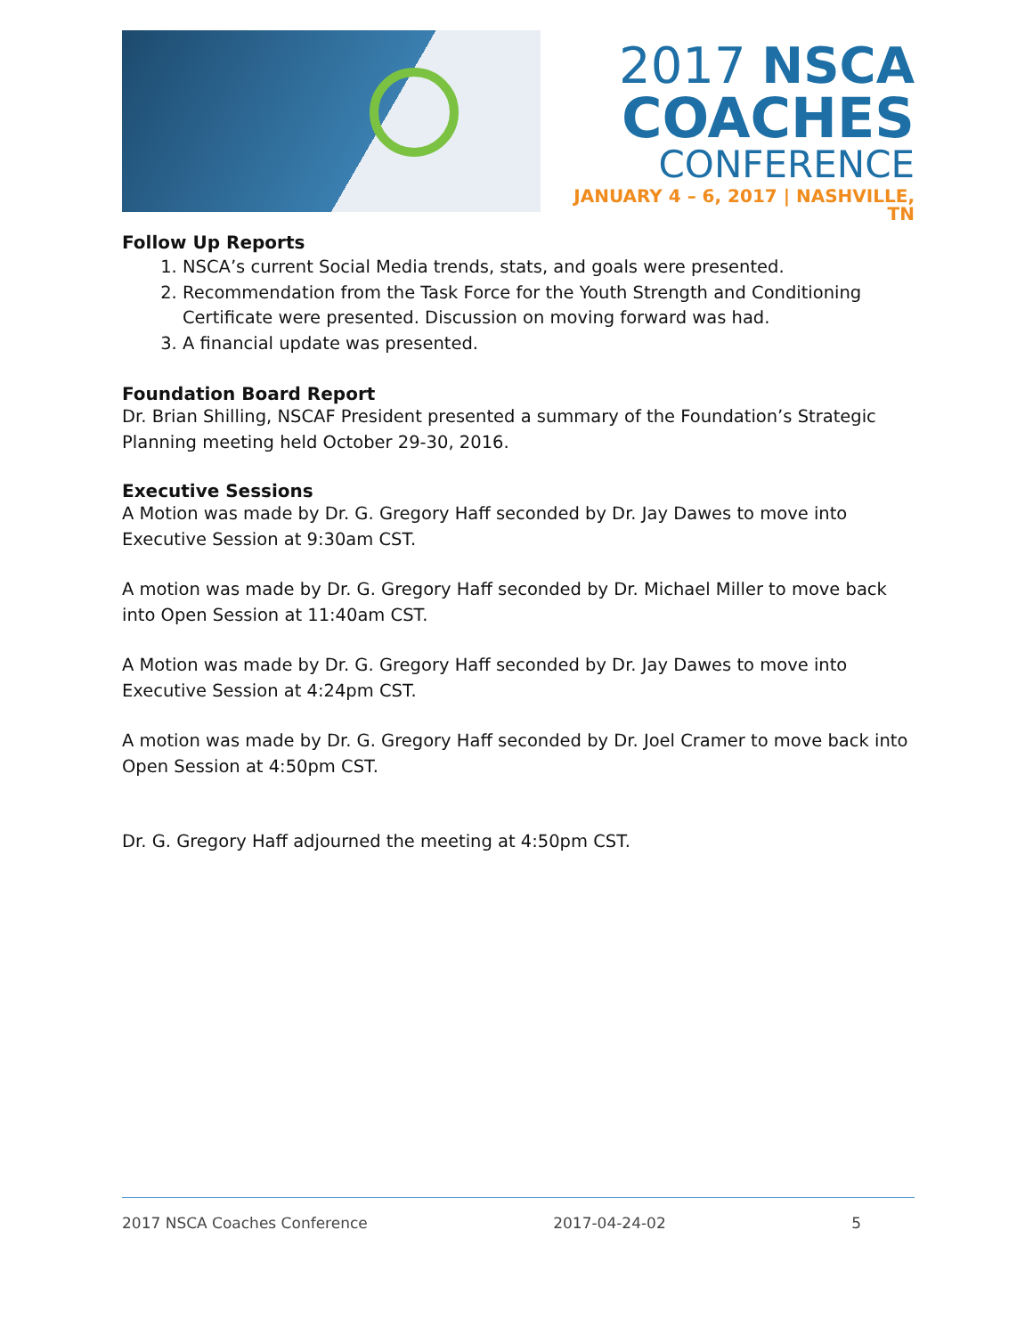2017 NSCA
COACHES
CONFERENCE
JANUARY 4 – 6, 2017 | NASHVILLE, TN
Follow Up Reports
1. NSCA’s current Social Media trends, stats, and goals were presented.
2. Recommendation from the Task Force for the Youth Strength and Conditioning Certificate were presented. Discussion on moving forward was had.
3. A financial update was presented.
Foundation Board Report
Dr. Brian Shilling, NSCAF President presented a summary of the Foundation’s Strategic Planning meeting held October 29-30, 2016.
Executive Sessions
A Motion was made by Dr. G. Gregory Haff seconded by Dr. Jay Dawes to move into Executive Session at 9:30am CST.
A motion was made by Dr. G. Gregory Haff seconded by Dr. Michael Miller to move back into Open Session at 11:40am CST.
A Motion was made by Dr. G. Gregory Haff seconded by Dr. Jay Dawes to move into Executive Session at 4:24pm CST.
A motion was made by Dr. G. Gregory Haff seconded by Dr. Joel Cramer to move back into Open Session at 4:50pm CST.
Dr. G. Gregory Haff adjourned the meeting at 4:50pm CST.
2017 NSCA Coaches Conference 2017-04-24-02 5